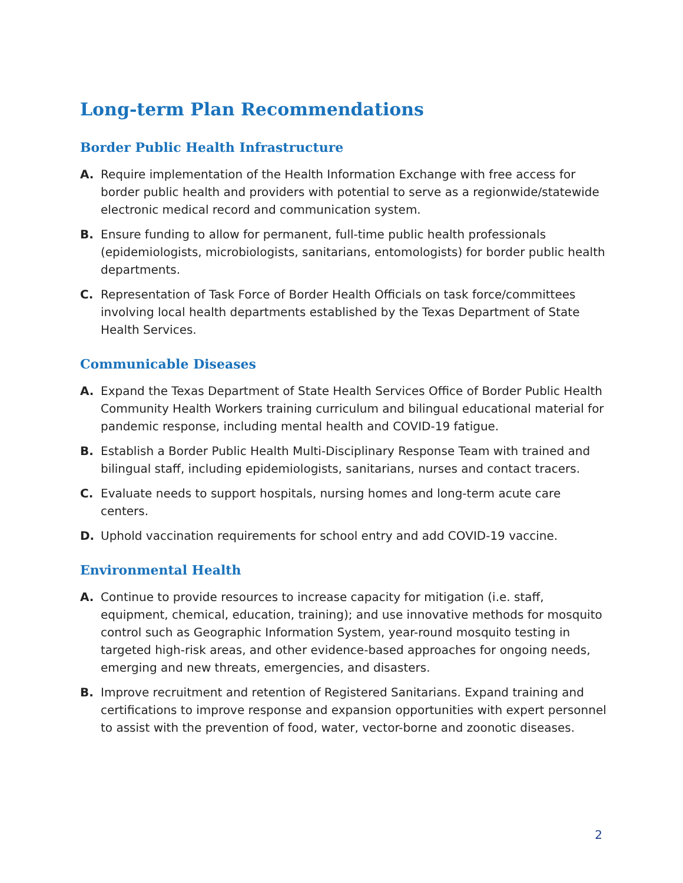Long-term Plan Recommendations
Border Public Health Infrastructure
A. Require implementation of the Health Information Exchange with free access for border public health and providers with potential to serve as a regionwide/statewide electronic medical record and communication system.
B. Ensure funding to allow for permanent, full-time public health professionals (epidemiologists, microbiologists, sanitarians, entomologists) for border public health departments.
C. Representation of Task Force of Border Health Officials on task force/committees involving local health departments established by the Texas Department of State Health Services.
Communicable Diseases
A. Expand the Texas Department of State Health Services Office of Border Public Health Community Health Workers training curriculum and bilingual educational material for pandemic response, including mental health and COVID-19 fatigue.
B. Establish a Border Public Health Multi-Disciplinary Response Team with trained and bilingual staff, including epidemiologists, sanitarians, nurses and contact tracers.
C. Evaluate needs to support hospitals, nursing homes and long-term acute care centers.
D. Uphold vaccination requirements for school entry and add COVID-19 vaccine.
Environmental Health
A. Continue to provide resources to increase capacity for mitigation (i.e. staff, equipment, chemical, education, training); and use innovative methods for mosquito control such as Geographic Information System, year-round mosquito testing in targeted high-risk areas, and other evidence-based approaches for ongoing needs, emerging and new threats, emergencies, and disasters.
B. Improve recruitment and retention of Registered Sanitarians. Expand training and certifications to improve response and expansion opportunities with expert personnel to assist with the prevention of food, water, vector-borne and zoonotic diseases.
2